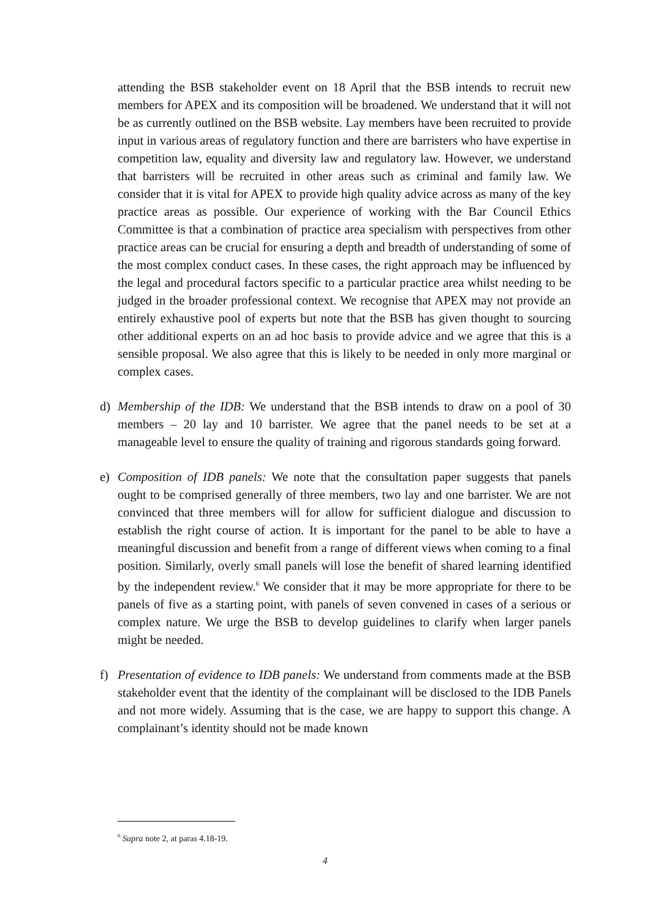attending the BSB stakeholder event on 18 April that the BSB intends to recruit new members for APEX and its composition will be broadened. We understand that it will not be as currently outlined on the BSB website. Lay members have been recruited to provide input in various areas of regulatory function and there are barristers who have expertise in competition law, equality and diversity law and regulatory law. However, we understand that barristers will be recruited in other areas such as criminal and family law. We consider that it is vital for APEX to provide high quality advice across as many of the key practice areas as possible. Our experience of working with the Bar Council Ethics Committee is that a combination of practice area specialism with perspectives from other practice areas can be crucial for ensuring a depth and breadth of understanding of some of the most complex conduct cases. In these cases, the right approach may be influenced by the legal and procedural factors specific to a particular practice area whilst needing to be judged in the broader professional context. We recognise that APEX may not provide an entirely exhaustive pool of experts but note that the BSB has given thought to sourcing other additional experts on an ad hoc basis to provide advice and we agree that this is a sensible proposal. We also agree that this is likely to be needed in only more marginal or complex cases.
d) Membership of the IDB: We understand that the BSB intends to draw on a pool of 30 members – 20 lay and 10 barrister. We agree that the panel needs to be set at a manageable level to ensure the quality of training and rigorous standards going forward.
e) Composition of IDB panels: We note that the consultation paper suggests that panels ought to be comprised generally of three members, two lay and one barrister. We are not convinced that three members will for allow for sufficient dialogue and discussion to establish the right course of action. It is important for the panel to be able to have a meaningful discussion and benefit from a range of different views when coming to a final position. Similarly, overly small panels will lose the benefit of shared learning identified by the independent review.<sup>6</sup> We consider that it may be more appropriate for there to be panels of five as a starting point, with panels of seven convened in cases of a serious or complex nature. We urge the BSB to develop guidelines to clarify when larger panels might be needed.
f) Presentation of evidence to IDB panels: We understand from comments made at the BSB stakeholder event that the identity of the complainant will be disclosed to the IDB Panels and not more widely. Assuming that is the case, we are happy to support this change. A complainant’s identity should not be made known
<sup>6</sup> Supra note 2, at paras 4.18-19.
4